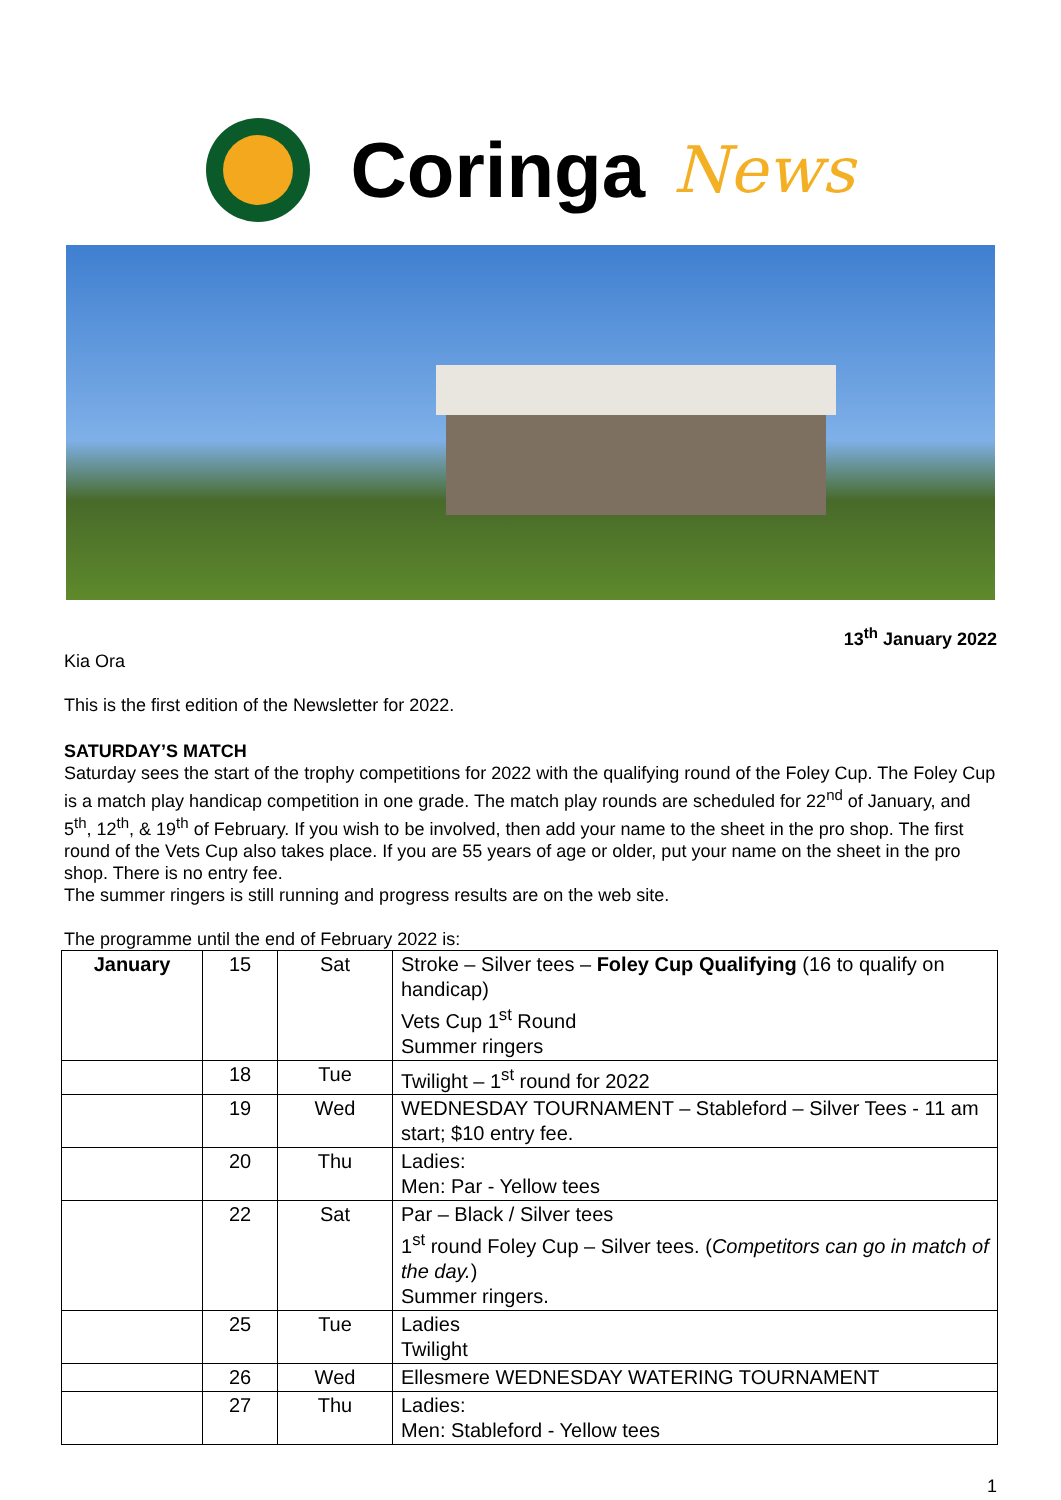Coringa News
13<sup>th</sup> January 2022
Kia Ora
This is the first edition of the Newsletter for 2022.
SATURDAY’S MATCH
Saturday sees the start of the trophy competitions for 2022 with the qualifying round of the Foley Cup. The Foley Cup is a match play handicap competition in one grade. The match play rounds are scheduled for 22<sup>nd</sup> of January, and 5<sup>th</sup>, 12<sup>th</sup>, & 19<sup>th</sup> of February. If you wish to be involved, then add your name to the sheet in the pro shop. The first round of the Vets Cup also takes place. If you are 55 years of age or older, put your name on the sheet in the pro shop. There is no entry fee.
The summer ringers is still running and progress results are on the web site.
The programme until the end of February 2022 is:
| January | 15 | Sat | Stroke – Silver tees – Foley Cup Qualifying (16 to qualify on handicap) Vets Cup 1<sup>st</sup> Round Summer ringers |
| | 18 | Tue | Twilight – 1<sup>st</sup> round for 2022 |
| | 19 | Wed | WEDNESDAY TOURNAMENT – Stableford – Silver Tees - 11 am start; $10 entry fee. |
| | 20 | Thu | Ladies: Men: Par - Yellow tees |
| | 22 | Sat | Par – Black / Silver tees 1<sup>st</sup> round Foley Cup – Silver tees. ( Competitors can go in match of the day. ) Summer ringers. |
| | 25 | Tue | Ladies Twilight |
| | 26 | Wed | Ellesmere WEDNESDAY WATERING TOURNAMENT |
| | 27 | Thu | Ladies: Men: Stableford - Yellow tees |
1